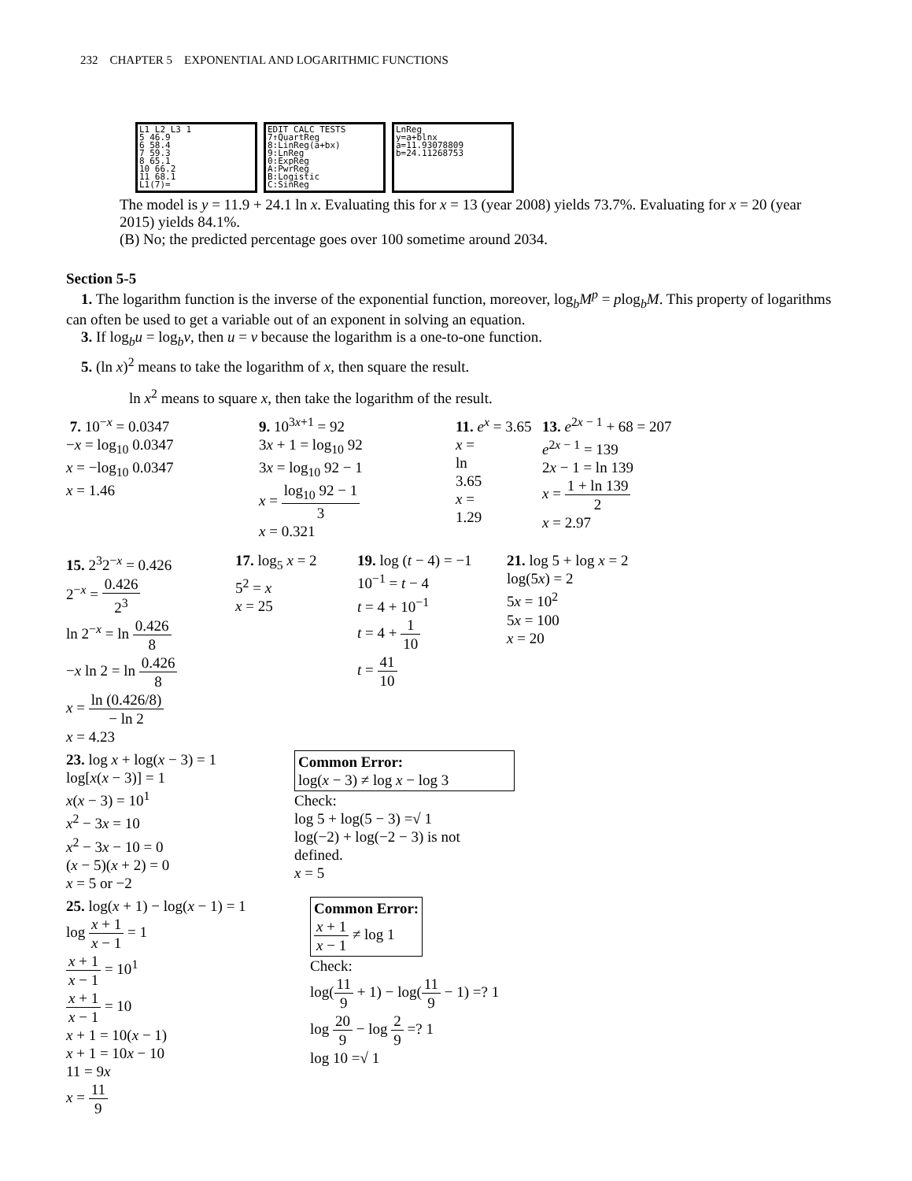232 CHAPTER 5 EXPONENTIAL AND LOGARITHMIC FUNCTIONS
L1 L2 L3 1
5 46.9
6 58.4
7 59.3
8 65.1
10 66.2
11 68.1
L1(7)=
EDIT CALC TESTS
7↑QuartReg
8:LinReg(a+bx)
9:LnReg
0:ExpReg
A:PwrReg
B:Logistic
C:SinReg
LnReg
y=a+blnx
a=11.93078809
b=24.11268753
The model is y = 11.9 + 24.1 ln x. Evaluating this for x = 13 (year 2008) yields 73.7%. Evaluating for x = 20 (year 2015) yields 84.1%.
(B) No; the predicted percentage goes over 100 sometime around 2034.
Section 5-5
1. The logarithm function is the inverse of the exponential function, moreover, log<sub>b</sub>M<sup>p</sup> = plog<sub>b</sub>M. This property of logarithms can often be used to get a variable out of an exponent in solving an equation.
3. If log<sub>b</sub>u = log<sub>b</sub>v, then u = v because the logarithm is a one-to-one function.
5. (ln x)<sup>2</sup> means to take the logarithm of x, then square the result.
ln x<sup>2</sup> means to square x, then take the logarithm of the result.
7. 10<sup>−x</sup> = 0.0347
−x = log<sub>10</sub> 0.0347
x = −log<sub>10</sub> 0.0347
x = 1.46
9. 10<sup>3x+1</sup> = 92
3x + 1 = log<sub>10</sub> 92
3x = log<sub>10</sub> 92 − 1
x = log<sub>10</sub> 92 − 1 3
x = 0.321
11. e<sup>x</sup> = 3.65
x =
ln
3.65
x =
1.29
13. e<sup>2x − 1</sup> + 68 = 207
e<sup>2x − 1</sup> = 139
2x − 1 = ln 139
x = 1 + ln 139 2
x = 2.97
15. 2<sup>3</sup>2<sup>−x</sup> = 0.426
2<sup>−x</sup> = 0.426 2<sup>3</sup>
ln 2<sup>−x</sup> = ln 0.426 8
−x ln 2 = ln 0.426 8
x = ln (0.426/8) − ln 2
x = 4.23
17. log<sub>5</sub> x = 2
5<sup>2</sup> = x
x = 25
19. log (t − 4) = −1
10<sup>−1</sup> = t − 4
t = 4 + 10<sup>−1</sup>
t = 4 + 1 10
t = 41 10
21. log 5 + log x = 2
log(5x) = 2
5x = 10<sup>2</sup>
5x = 100
x = 20
23. log x + log(x − 3) = 1
log[x(x − 3)] = 1
x(x − 3) = 10<sup>1</sup>
x<sup>2</sup> − 3x = 10
x<sup>2</sup> − 3x − 10 = 0
(x − 5)(x + 2) = 0
x = 5 or −2
Common Error:
log(x − 3) ≠ log x − log 3
Check:
log 5 + log(5 − 3) =√ 1
log(−2) + log(−2 − 3) is not
defined.
x = 5
25. log(x + 1) − log(x − 1) = 1
log x + 1 x − 1 = 1
x + 1 x − 1 = 10<sup>1</sup>
x + 1 x − 1 = 10
x + 1 = 10(x − 1)
x + 1 = 10x − 10
11 = 9x
x = 11 9
Common Error:
x + 1 x − 1 ≠ log 1
Check:
log(11 9 + 1) − log(11 9 − 1) =? 1
log 20 9 − log 2 9 =? 1
log 10 =√ 1